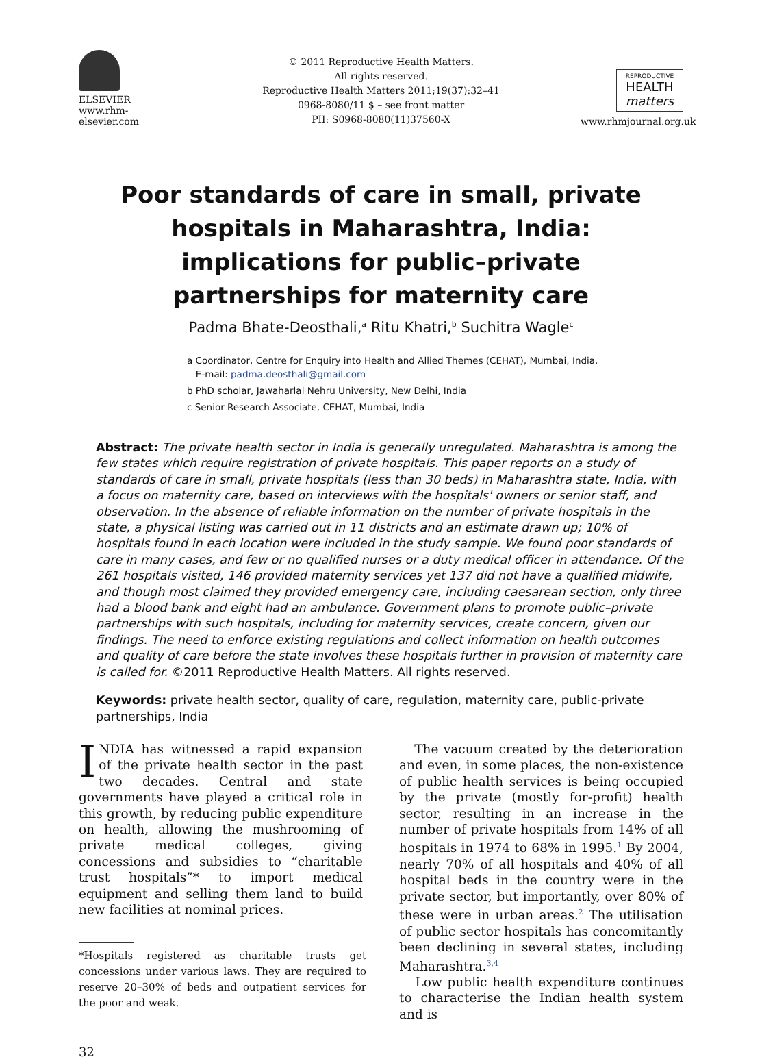ELSEVIER
www.rhm-elsevier.com
© 2011 Reproductive Health Matters.
All rights reserved.
Reproductive Health Matters 2011;19(37):32–41
0968-8080/11 $ – see front matter
PII: S0968-8080(11)37560-X
REPRODUCTIVE
HEALTH
matters
www.rhmjournal.org.uk
Poor standards of care in small, private hospitals in Maharashtra, India: implications for public–private partnerships for maternity care
Padma Bhate-Deosthali,<sup>a</sup> Ritu Khatri,<sup>b</sup> Suchitra Wagle<sup>c</sup>
a Coordinator, Centre for Enquiry into Health and Allied Themes (CEHAT), Mumbai, India.
E-mail: padma.deosthali@gmail.com
b PhD scholar, Jawaharlal Nehru University, New Delhi, India
c Senior Research Associate, CEHAT, Mumbai, India
Abstract: The private health sector in India is generally unregulated. Maharashtra is among the few states which require registration of private hospitals. This paper reports on a study of standards of care in small, private hospitals (less than 30 beds) in Maharashtra state, India, with a focus on maternity care, based on interviews with the hospitals' owners or senior staff, and observation. In the absence of reliable information on the number of private hospitals in the state, a physical listing was carried out in 11 districts and an estimate drawn up; 10% of hospitals found in each location were included in the study sample. We found poor standards of care in many cases, and few or no qualified nurses or a duty medical officer in attendance. Of the 261 hospitals visited, 146 provided maternity services yet 137 did not have a qualified midwife, and though most claimed they provided emergency care, including caesarean section, only three had a blood bank and eight had an ambulance. Government plans to promote public–private partnerships with such hospitals, including for maternity services, create concern, given our findings. The need to enforce existing regulations and collect information on health outcomes and quality of care before the state involves these hospitals further in provision of maternity care is called for. ©2011 Reproductive Health Matters. All rights reserved.
Keywords: private health sector, quality of care, regulation, maternity care, public-private partnerships, India
INDIA has witnessed a rapid expansion of the private health sector in the past two decades. Central and state governments have played a critical role in this growth, by reducing public expenditure on health, allowing the mushrooming of private medical colleges, giving concessions and subsidies to “charitable trust hospitals”* to import medical equipment and selling them land to build new facilities at nominal prices.
*Hospitals registered as charitable trusts get concessions under various laws. They are required to reserve 20–30% of beds and outpatient services for the poor and weak.
The vacuum created by the deterioration and even, in some places, the non-existence of public health services is being occupied by the private (mostly for-profit) health sector, resulting in an increase in the number of private hospitals from 14% of all hospitals in 1974 to 68% in 1995.<sup>1</sup> By 2004, nearly 70% of all hospitals and 40% of all hospital beds in the country were in the private sector, but importantly, over 80% of these were in urban areas.<sup>2</sup> The utilisation of public sector hospitals has concomitantly been declining in several states, including Maharashtra.<sup>3,4</sup>
Low public health expenditure continues to characterise the Indian health system and is
32